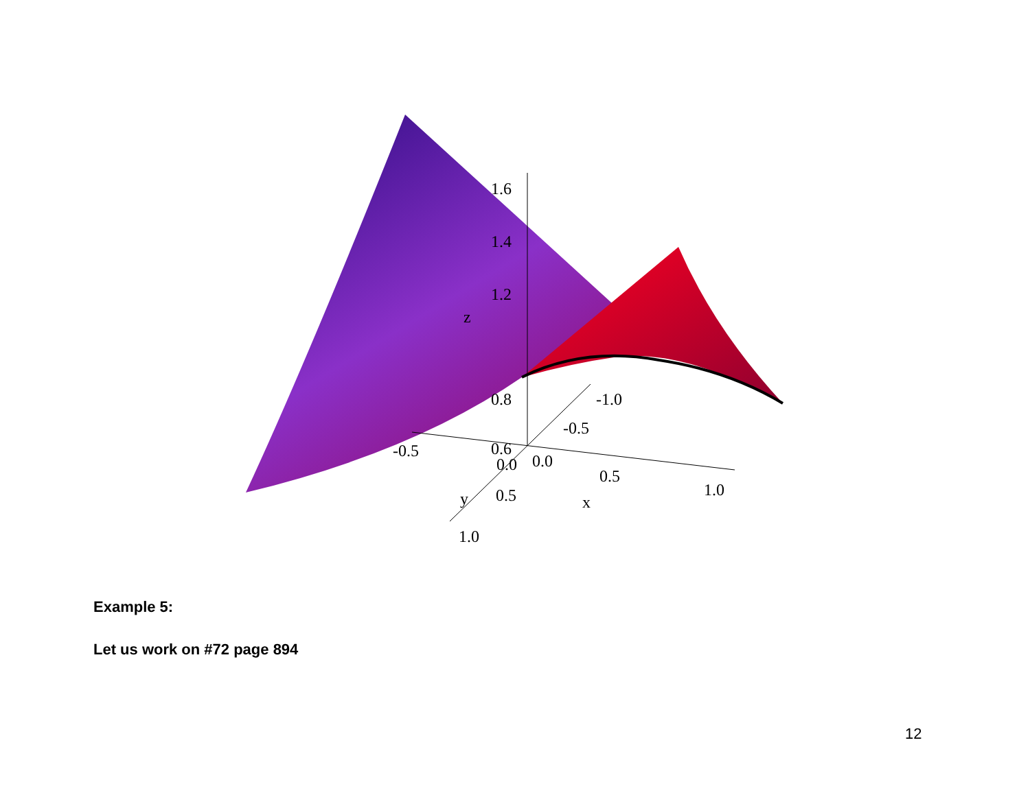1.6
1.4
1.2
z
0.8
-1.0
-0.5
-0.5
0.6
0.0
0.0
0.5
1.0
y
0.5
x
1.0
Example 5:
Let us work on #72 page 894
12